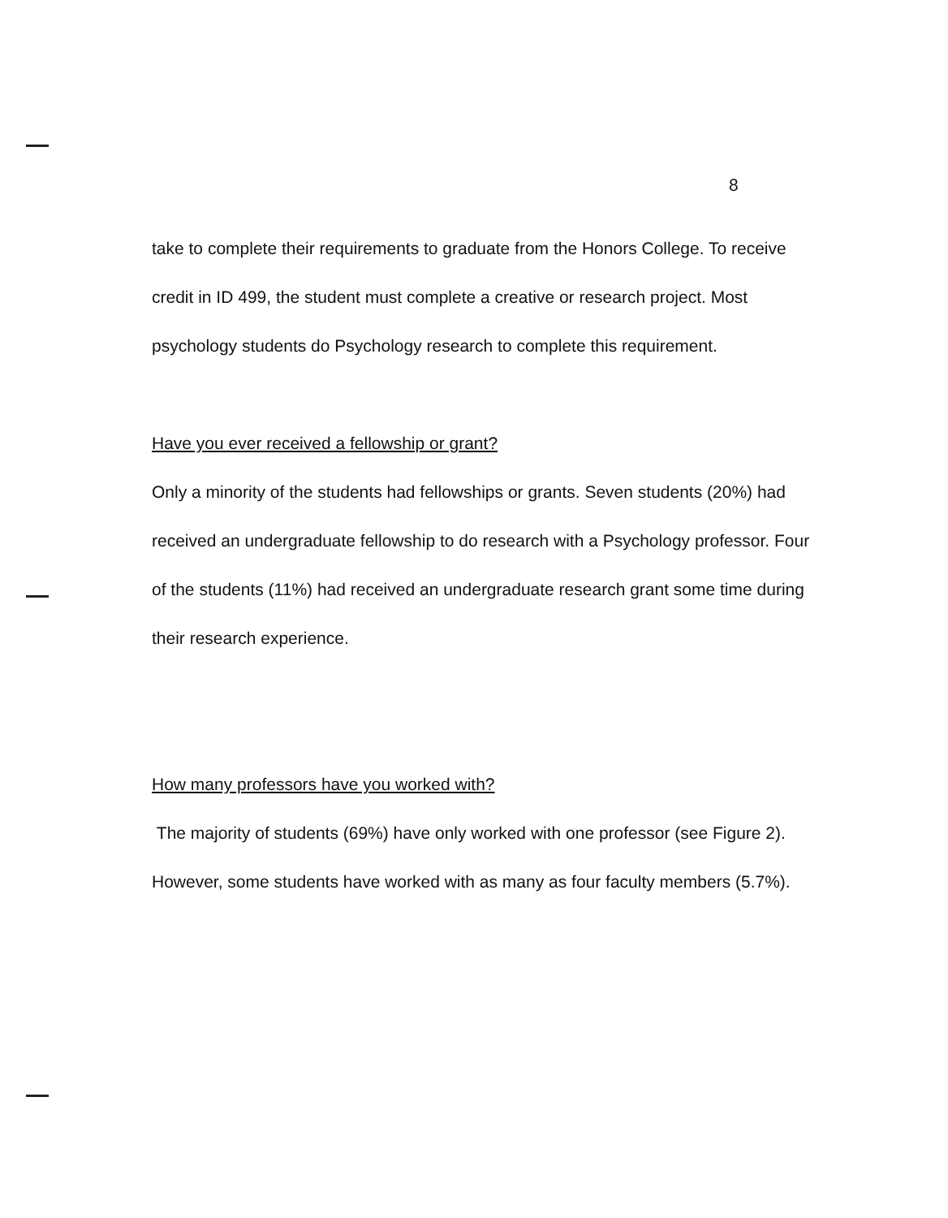8
take to complete their requirements to graduate from the Honors College. To receive credit in ID 499, the student must complete a creative or research project. Most psychology students do Psychology research to complete this requirement.
Have you ever received a fellowship or grant?
Only a minority of the students had fellowships or grants. Seven students (20%) had received an undergraduate fellowship to do research with a Psychology professor. Four of the students (11%) had received an undergraduate research grant some time during their research experience.
How many professors have you worked with?
The majority of students (69%) have only worked with one professor (see Figure 2). However, some students have worked with as many as four faculty members (5.7%).